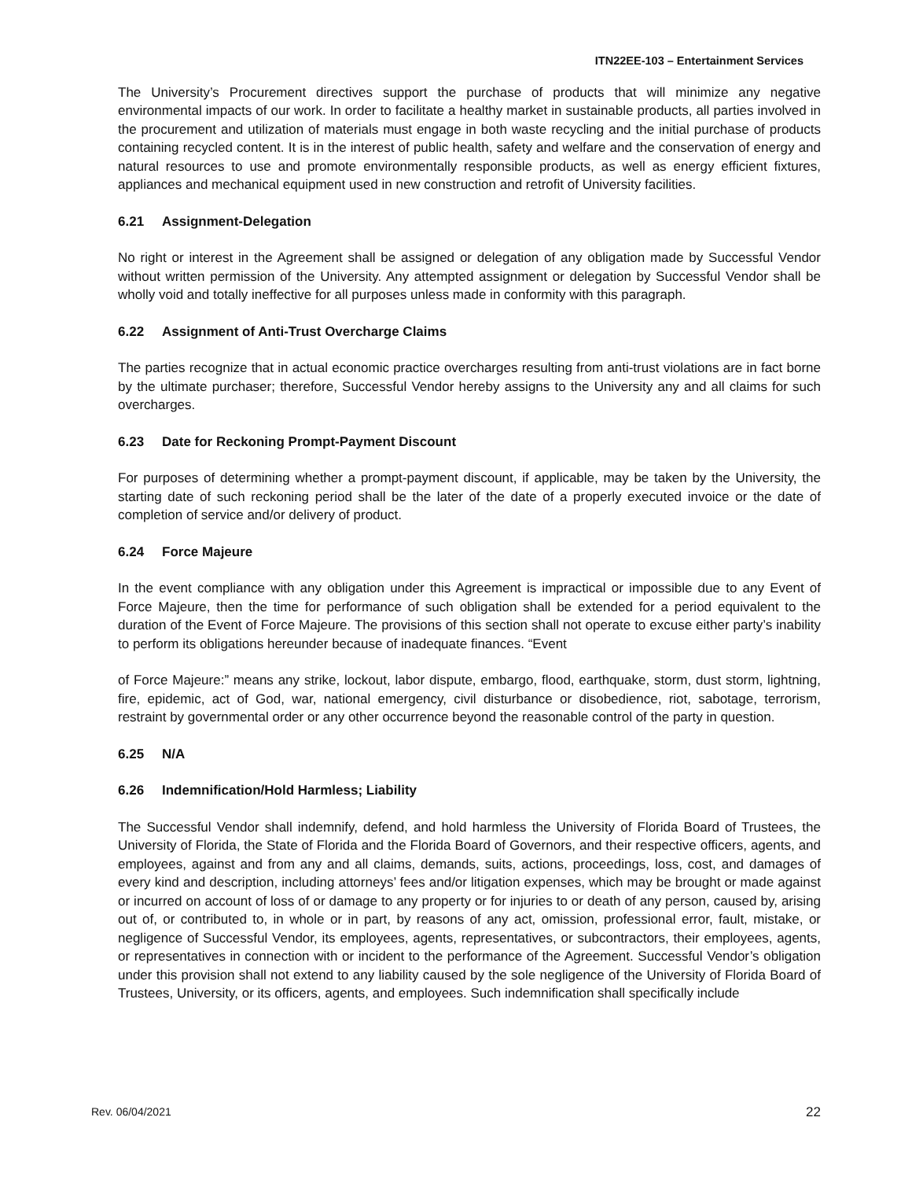ITN22EE-103 – Entertainment Services
The University’s Procurement directives support the purchase of products that will minimize any negative environmental impacts of our work. In order to facilitate a healthy market in sustainable products, all parties involved in the procurement and utilization of materials must engage in both waste recycling and the initial purchase of products containing recycled content. It is in the interest of public health, safety and welfare and the conservation of energy and natural resources to use and promote environmentally responsible products, as well as energy efficient fixtures, appliances and mechanical equipment used in new construction and retrofit of University facilities.
6.21 Assignment-Delegation
No right or interest in the Agreement shall be assigned or delegation of any obligation made by Successful Vendor without written permission of the University. Any attempted assignment or delegation by Successful Vendor shall be wholly void and totally ineffective for all purposes unless made in conformity with this paragraph.
6.22 Assignment of Anti-Trust Overcharge Claims
The parties recognize that in actual economic practice overcharges resulting from anti-trust violations are in fact borne by the ultimate purchaser; therefore, Successful Vendor hereby assigns to the University any and all claims for such overcharges.
6.23 Date for Reckoning Prompt-Payment Discount
For purposes of determining whether a prompt-payment discount, if applicable, may be taken by the University, the starting date of such reckoning period shall be the later of the date of a properly executed invoice or the date of completion of service and/or delivery of product.
6.24 Force Majeure
In the event compliance with any obligation under this Agreement is impractical or impossible due to any Event of Force Majeure, then the time for performance of such obligation shall be extended for a period equivalent to the duration of the Event of Force Majeure. The provisions of this section shall not operate to excuse either party’s inability to perform its obligations hereunder because of inadequate finances. “Event
of Force Majeure:” means any strike, lockout, labor dispute, embargo, flood, earthquake, storm, dust storm, lightning, fire, epidemic, act of God, war, national emergency, civil disturbance or disobedience, riot, sabotage, terrorism, restraint by governmental order or any other occurrence beyond the reasonable control of the party in question.
6.25 N/A
6.26 Indemnification/Hold Harmless; Liability
The Successful Vendor shall indemnify, defend, and hold harmless the University of Florida Board of Trustees, the University of Florida, the State of Florida and the Florida Board of Governors, and their respective officers, agents, and employees, against and from any and all claims, demands, suits, actions, proceedings, loss, cost, and damages of every kind and description, including attorneys’ fees and/or litigation expenses, which may be brought or made against or incurred on account of loss of or damage to any property or for injuries to or death of any person, caused by, arising out of, or contributed to, in whole or in part, by reasons of any act, omission, professional error, fault, mistake, or negligence of Successful Vendor, its employees, agents, representatives, or subcontractors, their employees, agents, or representatives in connection with or incident to the performance of the Agreement. Successful Vendor’s obligation under this provision shall not extend to any liability caused by the sole negligence of the University of Florida Board of Trustees, University, or its officers, agents, and employees. Such indemnification shall specifically include
Rev. 06/04/2021 22